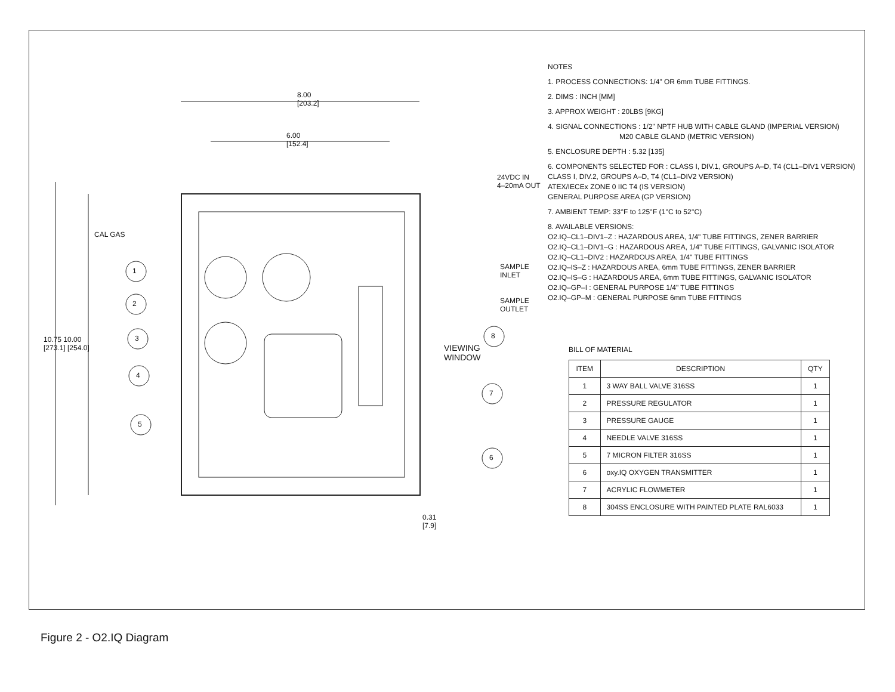8.00
[203.2]
6.00
[152.4]
24VDC IN
4–20mA OUT
CAL GAS
SAMPLE INLET
SAMPLE OUTLET
VIEWING
WINDOW
10.75 10.00
[273.1] [254.0]
1
2
3
4
5
6
7
8
0.31
[7.9]
NOTES
1. PROCESS CONNECTIONS: 1/4" OR 6mm TUBE FITTINGS.
2. DIMS : INCH [MM]
3. APPROX WEIGHT : 20LBS [9KG]
4. SIGNAL CONNECTIONS : 1/2" NPTF HUB WITH CABLE GLAND (IMPERIAL VERSION)
M20 CABLE GLAND (METRIC VERSION)
5. ENCLOSURE DEPTH : 5.32 [135]
6. COMPONENTS SELECTED FOR : CLASS I, DIV.1, GROUPS A–D, T4 (CL1–DIV1 VERSION)
CLASS I, DIV.2, GROUPS A–D, T4 (CL1–DIV2 VERSION)
ATEX/IECEx ZONE 0 IIC T4 (IS VERSION)
GENERAL PURPOSE AREA (GP VERSION)
7. AMBIENT TEMP: 33°F to 125°F (1°C to 52°C)
8. AVAILABLE VERSIONS:
O2.IQ–CL1–DIV1–Z : HAZARDOUS AREA, 1/4" TUBE FITTINGS, ZENER BARRIER
O2.IQ–CL1–DIV1–G : HAZARDOUS AREA, 1/4" TUBE FITTINGS, GALVANIC ISOLATOR
O2.IQ–CL1–DIV2 : HAZARDOUS AREA, 1/4" TUBE FITTINGS
O2.IQ–IS–Z : HAZARDOUS AREA, 6mm TUBE FITTINGS, ZENER BARRIER
O2.IQ–IS–G : HAZARDOUS AREA, 6mm TUBE FITTINGS, GALVANIC ISOLATOR
O2.IQ–GP–I : GENERAL PURPOSE 1/4" TUBE FITTINGS
O2.IQ–GP–M : GENERAL PURPOSE 6mm TUBE FITTINGS
BILL OF MATERIAL
| ITEM | DESCRIPTION | QTY |
| --- | --- | --- |
| 1 | 3 WAY BALL VALVE 316SS | 1 |
| 2 | PRESSURE REGULATOR | 1 |
| 3 | PRESSURE GAUGE | 1 |
| 4 | NEEDLE VALVE 316SS | 1 |
| 5 | 7 MICRON FILTER 316SS | 1 |
| 6 | oxy.IQ OXYGEN TRANSMITTER | 1 |
| 7 | ACRYLIC FLOWMETER | 1 |
| 8 | 304SS ENCLOSURE WITH PAINTED PLATE RAL6033 | 1 |
Figure 2 - O2.IQ Diagram